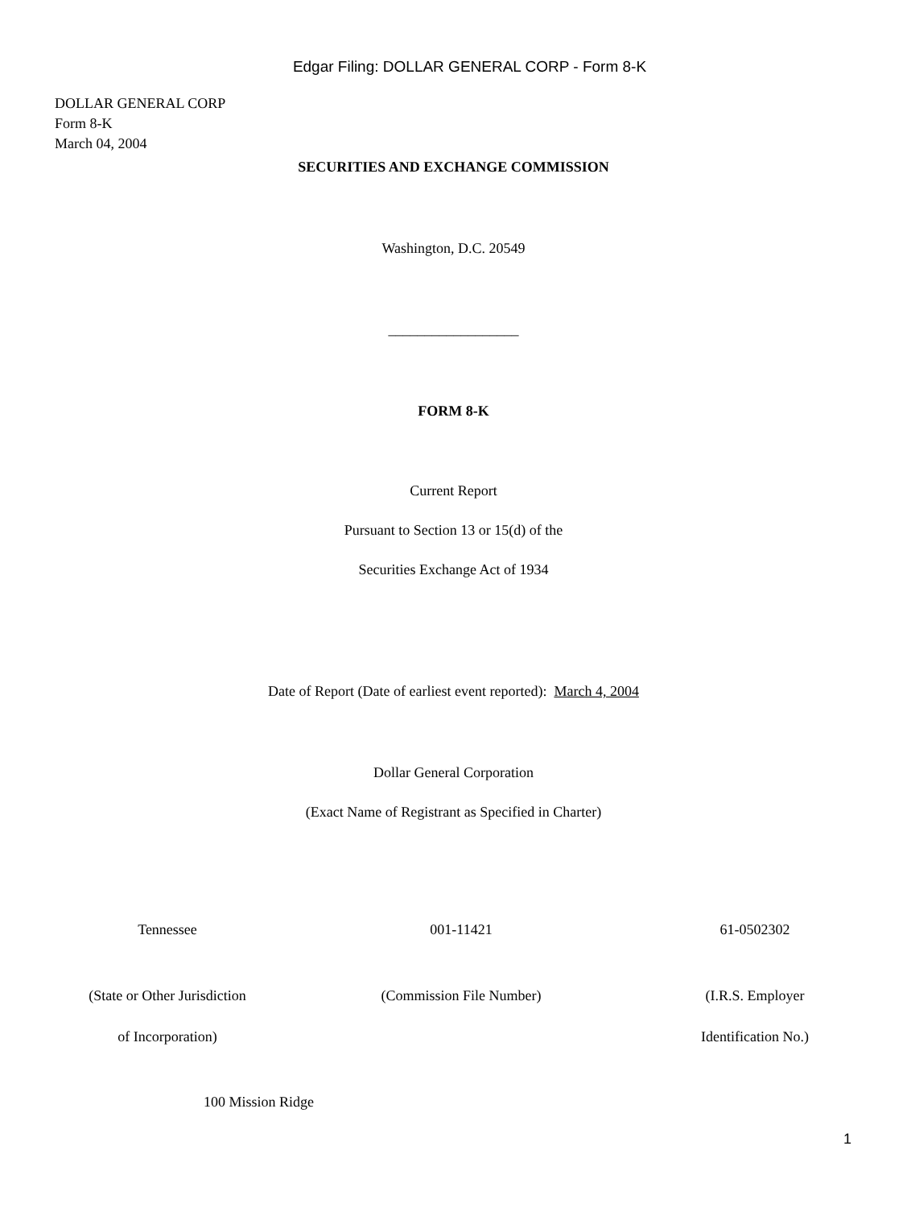Edgar Filing: DOLLAR GENERAL CORP - Form 8-K
DOLLAR GENERAL CORP
Form 8-K
March 04, 2004
SECURITIES AND EXCHANGE COMMISSION
Washington, D.C. 20549
__________________
FORM 8-K
Current Report
Pursuant to Section 13 or 15(d) of the
Securities Exchange Act of 1934
Date of Report (Date of earliest event reported): March 4, 2004
Dollar General Corporation
(Exact Name of Registrant as Specified in Charter)
| Tennessee | 001-11421 | 61-0502302 |
| (State or Other Jurisdiction | (Commission File Number) | (I.R.S. Employer |
| of Incorporation) | | Identification No.) |
100 Mission Ridge
1